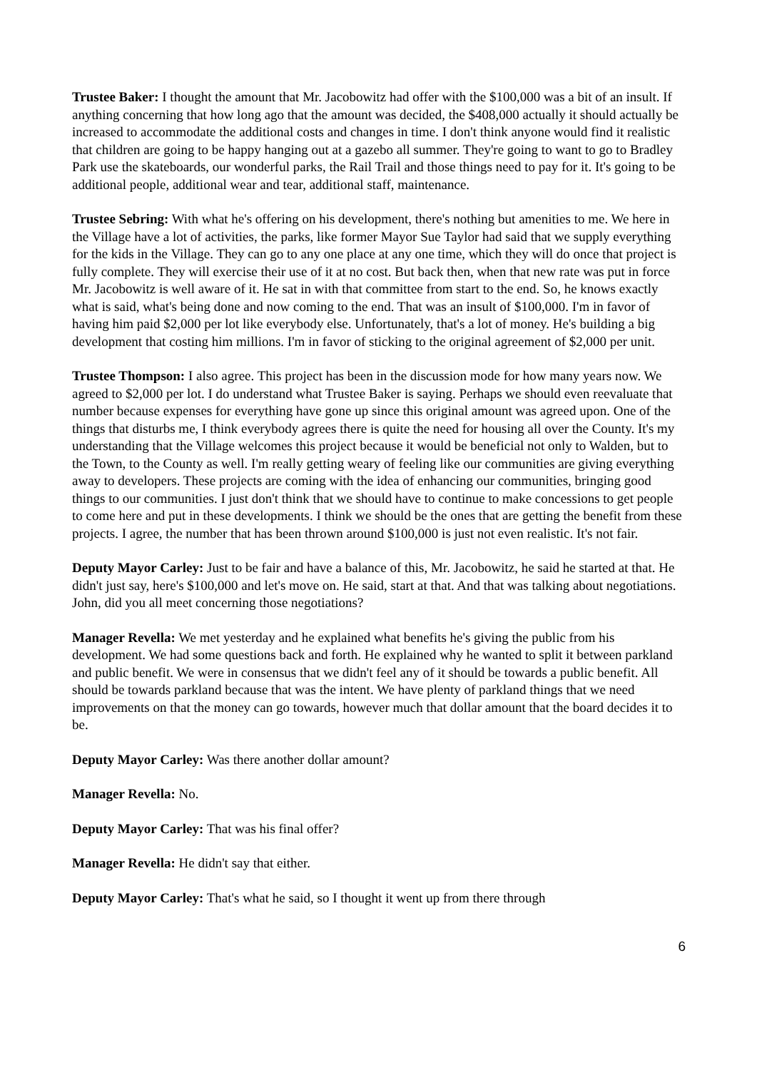Trustee Baker: I thought the amount that Mr. Jacobowitz had offer with the $100,000 was a bit of an insult. If anything concerning that how long ago that the amount was decided, the $408,000 actually it should actually be increased to accommodate the additional costs and changes in time. I don't think anyone would find it realistic that children are going to be happy hanging out at a gazebo all summer. They're going to want to go to Bradley Park use the skateboards, our wonderful parks, the Rail Trail and those things need to pay for it. It's going to be additional people, additional wear and tear, additional staff, maintenance.
Trustee Sebring: With what he's offering on his development, there's nothing but amenities to me. We here in the Village have a lot of activities, the parks, like former Mayor Sue Taylor had said that we supply everything for the kids in the Village. They can go to any one place at any one time, which they will do once that project is fully complete. They will exercise their use of it at no cost. But back then, when that new rate was put in force Mr. Jacobowitz is well aware of it. He sat in with that committee from start to the end. So, he knows exactly what is said, what's being done and now coming to the end. That was an insult of $100,000. I'm in favor of having him paid $2,000 per lot like everybody else. Unfortunately, that's a lot of money. He's building a big development that costing him millions. I'm in favor of sticking to the original agreement of $2,000 per unit.
Trustee Thompson: I also agree. This project has been in the discussion mode for how many years now. We agreed to $2,000 per lot. I do understand what Trustee Baker is saying. Perhaps we should even reevaluate that number because expenses for everything have gone up since this original amount was agreed upon. One of the things that disturbs me, I think everybody agrees there is quite the need for housing all over the County. It's my understanding that the Village welcomes this project because it would be beneficial not only to Walden, but to the Town, to the County as well. I'm really getting weary of feeling like our communities are giving everything away to developers. These projects are coming with the idea of enhancing our communities, bringing good things to our communities. I just don't think that we should have to continue to make concessions to get people to come here and put in these developments. I think we should be the ones that are getting the benefit from these projects. I agree, the number that has been thrown around $100,000 is just not even realistic. It's not fair.
Deputy Mayor Carley: Just to be fair and have a balance of this, Mr. Jacobowitz, he said he started at that. He didn't just say, here's $100,000 and let's move on. He said, start at that. And that was talking about negotiations. John, did you all meet concerning those negotiations?
Manager Revella: We met yesterday and he explained what benefits he's giving the public from his development. We had some questions back and forth. He explained why he wanted to split it between parkland and public benefit. We were in consensus that we didn't feel any of it should be towards a public benefit. All should be towards parkland because that was the intent. We have plenty of parkland things that we need improvements on that the money can go towards, however much that dollar amount that the board decides it to be.
Deputy Mayor Carley: Was there another dollar amount?
Manager Revella: No.
Deputy Mayor Carley: That was his final offer?
Manager Revella: He didn't say that either.
Deputy Mayor Carley: That's what he said, so I thought it went up from there through
6